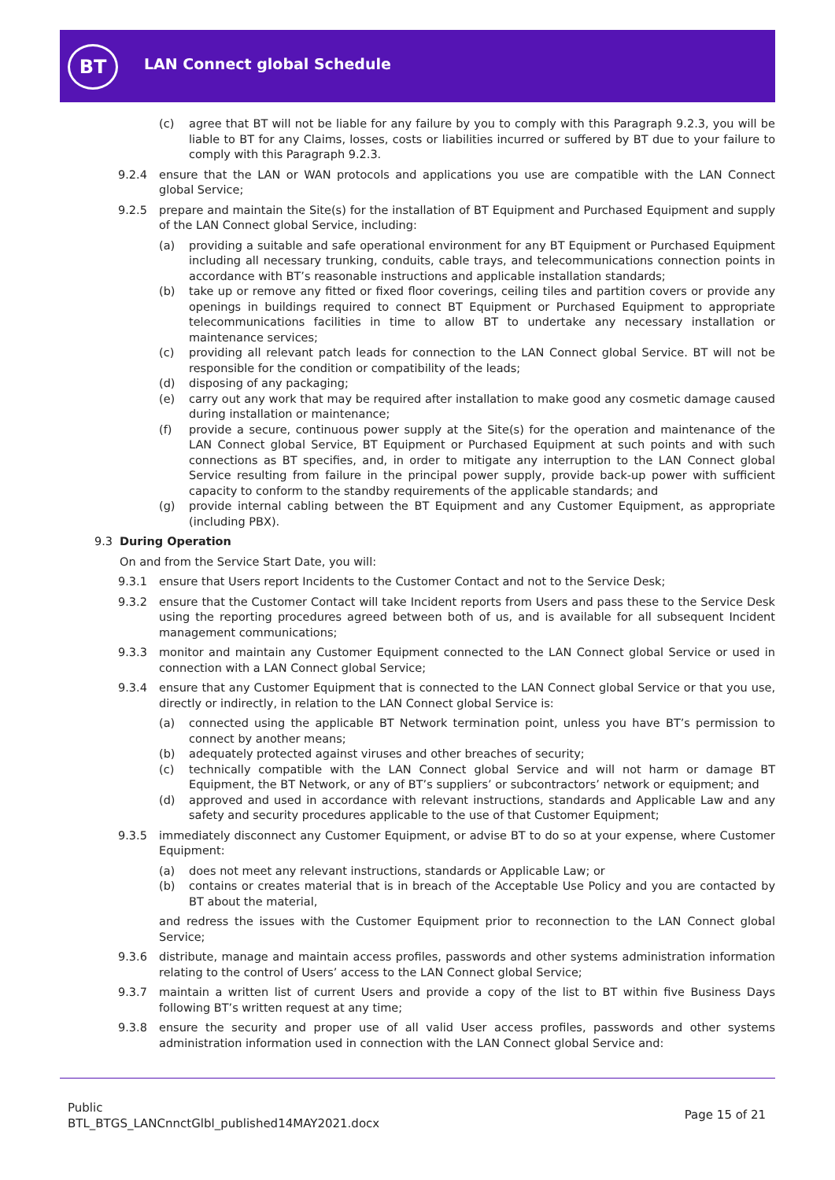BT LAN Connect global Schedule
(c) agree that BT will not be liable for any failure by you to comply with this Paragraph 9.2.3, you will be liable to BT for any Claims, losses, costs or liabilities incurred or suffered by BT due to your failure to comply with this Paragraph 9.2.3.
9.2.4 ensure that the LAN or WAN protocols and applications you use are compatible with the LAN Connect global Service;
9.2.5 prepare and maintain the Site(s) for the installation of BT Equipment and Purchased Equipment and supply of the LAN Connect global Service, including:
(a) providing a suitable and safe operational environment for any BT Equipment or Purchased Equipment including all necessary trunking, conduits, cable trays, and telecommunications connection points in accordance with BT’s reasonable instructions and applicable installation standards;
(b) take up or remove any fitted or fixed floor coverings, ceiling tiles and partition covers or provide any openings in buildings required to connect BT Equipment or Purchased Equipment to appropriate telecommunications facilities in time to allow BT to undertake any necessary installation or maintenance services;
(c) providing all relevant patch leads for connection to the LAN Connect global Service. BT will not be responsible for the condition or compatibility of the leads;
(d) disposing of any packaging;
(e) carry out any work that may be required after installation to make good any cosmetic damage caused during installation or maintenance;
(f) provide a secure, continuous power supply at the Site(s) for the operation and maintenance of the LAN Connect global Service, BT Equipment or Purchased Equipment at such points and with such connections as BT specifies, and, in order to mitigate any interruption to the LAN Connect global Service resulting from failure in the principal power supply, provide back-up power with sufficient capacity to conform to the standby requirements of the applicable standards; and
(g) provide internal cabling between the BT Equipment and any Customer Equipment, as appropriate (including PBX).
9.3 During Operation
On and from the Service Start Date, you will:
9.3.1 ensure that Users report Incidents to the Customer Contact and not to the Service Desk;
9.3.2 ensure that the Customer Contact will take Incident reports from Users and pass these to the Service Desk using the reporting procedures agreed between both of us, and is available for all subsequent Incident management communications;
9.3.3 monitor and maintain any Customer Equipment connected to the LAN Connect global Service or used in connection with a LAN Connect global Service;
9.3.4 ensure that any Customer Equipment that is connected to the LAN Connect global Service or that you use, directly or indirectly, in relation to the LAN Connect global Service is:
(a) connected using the applicable BT Network termination point, unless you have BT’s permission to connect by another means;
(b) adequately protected against viruses and other breaches of security;
(c) technically compatible with the LAN Connect global Service and will not harm or damage BT Equipment, the BT Network, or any of BT’s suppliers’ or subcontractors’ network or equipment; and
(d) approved and used in accordance with relevant instructions, standards and Applicable Law and any safety and security procedures applicable to the use of that Customer Equipment;
9.3.5 immediately disconnect any Customer Equipment, or advise BT to do so at your expense, where Customer Equipment:
(a) does not meet any relevant instructions, standards or Applicable Law; or
(b) contains or creates material that is in breach of the Acceptable Use Policy and you are contacted by BT about the material,
and redress the issues with the Customer Equipment prior to reconnection to the LAN Connect global Service;
9.3.6 distribute, manage and maintain access profiles, passwords and other systems administration information relating to the control of Users’ access to the LAN Connect global Service;
9.3.7 maintain a written list of current Users and provide a copy of the list to BT within five Business Days following BT’s written request at any time;
9.3.8 ensure the security and proper use of all valid User access profiles, passwords and other systems administration information used in connection with the LAN Connect global Service and:
Public
BTL_BTGS_LANCnnctGlbl_published14MAY2021.docx
Page 15 of 21